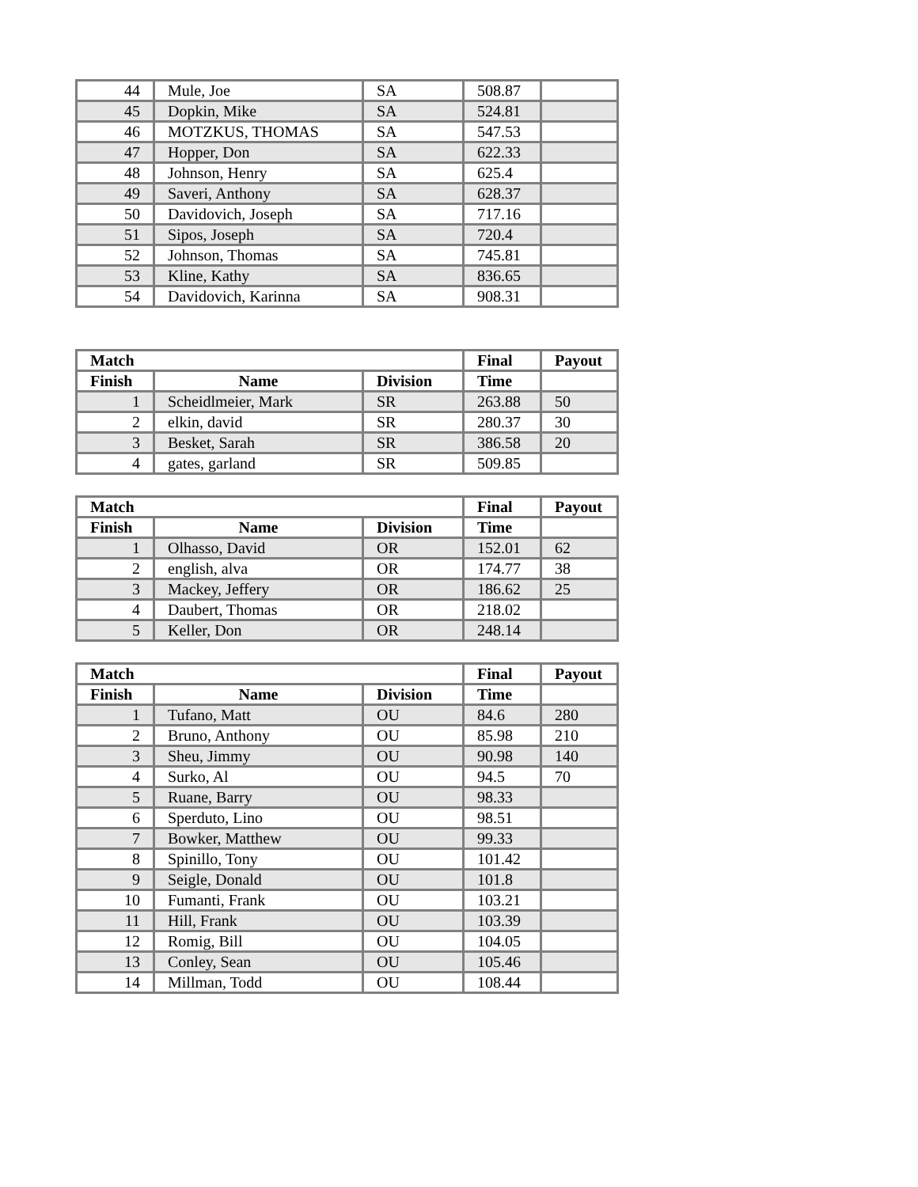| 44 | Mule, Joe | SA | 508.87 | |
| 45 | Dopkin, Mike | SA | 524.81 | |
| 46 | MOTZKUS, THOMAS | SA | 547.53 | |
| 47 | Hopper, Don | SA | 622.33 | |
| 48 | Johnson, Henry | SA | 625.4 | |
| 49 | Saveri, Anthony | SA | 628.37 | |
| 50 | Davidovich, Joseph | SA | 717.16 | |
| 51 | Sipos, Joseph | SA | 720.4 | |
| 52 | Johnson, Thomas | SA | 745.81 | |
| 53 | Kline, Kathy | SA | 836.65 | |
| 54 | Davidovich, Karinna | SA | 908.31 | |
| Match | | | Final | Payout |
| --- | --- | --- | --- | --- |
| Finish | Name | Division | Time | |
| 1 | Scheidlmeier, Mark | SR | 263.88 | 50 |
| 2 | elkin, david | SR | 280.37 | 30 |
| 3 | Besket, Sarah | SR | 386.58 | 20 |
| 4 | gates, garland | SR | 509.85 | |
| Match | | | Final | Payout |
| --- | --- | --- | --- | --- |
| Finish | Name | Division | Time | |
| 1 | Olhasso, David | OR | 152.01 | 62 |
| 2 | english, alva | OR | 174.77 | 38 |
| 3 | Mackey, Jeffery | OR | 186.62 | 25 |
| 4 | Daubert, Thomas | OR | 218.02 | |
| 5 | Keller, Don | OR | 248.14 | |
| Match | | | Final | Payout |
| --- | --- | --- | --- | --- |
| Finish | Name | Division | Time | |
| 1 | Tufano, Matt | OU | 84.6 | 280 |
| 2 | Bruno, Anthony | OU | 85.98 | 210 |
| 3 | Sheu, Jimmy | OU | 90.98 | 140 |
| 4 | Surko, Al | OU | 94.5 | 70 |
| 5 | Ruane, Barry | OU | 98.33 | |
| 6 | Sperduto, Lino | OU | 98.51 | |
| 7 | Bowker, Matthew | OU | 99.33 | |
| 8 | Spinillo, Tony | OU | 101.42 | |
| 9 | Seigle, Donald | OU | 101.8 | |
| 10 | Fumanti, Frank | OU | 103.21 | |
| 11 | Hill, Frank | OU | 103.39 | |
| 12 | Romig, Bill | OU | 104.05 | |
| 13 | Conley, Sean | OU | 105.46 | |
| 14 | Millman, Todd | OU | 108.44 | |